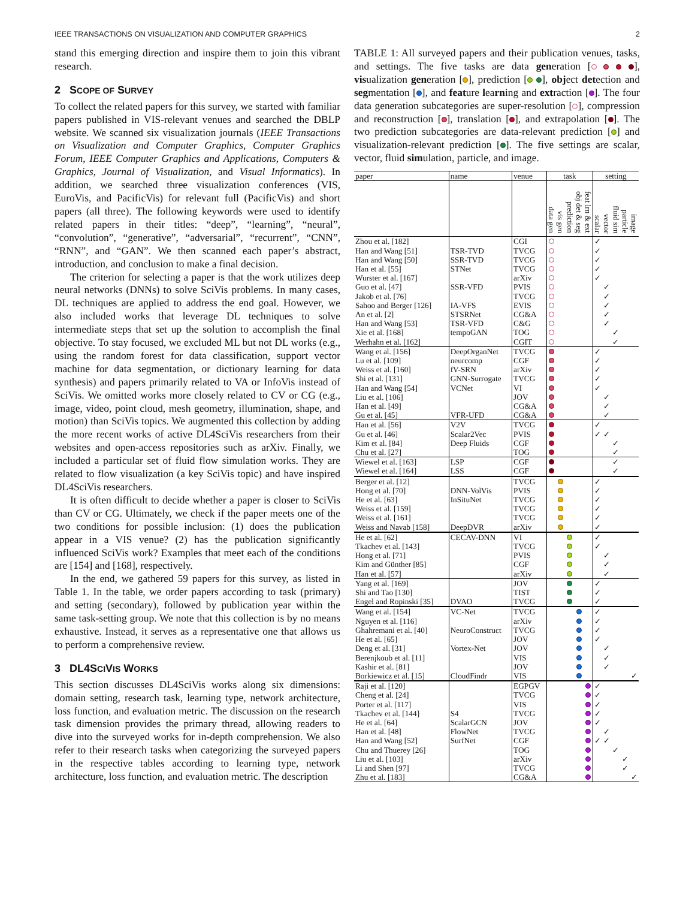IEEE TRANSACTIONS ON VISUALIZATION AND COMPUTER GRAPHICS 2
stand this emerging direction and inspire them to join this vibrant research.
2 SCOPE OF SURVEY
To collect the related papers for this survey, we started with familiar papers published in VIS-relevant venues and searched the DBLP website. We scanned six visualization journals (IEEE Transactions on Visualization and Computer Graphics, Computer Graphics Forum, IEEE Computer Graphics and Applications, Computers & Graphics, Journal of Visualization, and Visual Informatics). In addition, we searched three visualization conferences (VIS, EuroVis, and PacificVis) for relevant full (PacificVis) and short papers (all three). The following keywords were used to identify related papers in their titles: “deep”, “learning”, “neural”, “convolution”, “generative”, “adversarial”, “recurrent”, “CNN”, “RNN”, and “GAN”. We then scanned each paper’s abstract, introduction, and conclusion to make a final decision.
The criterion for selecting a paper is that the work utilizes deep neural networks (DNNs) to solve SciVis problems. In many cases, DL techniques are applied to address the end goal. However, we also included works that leverage DL techniques to solve intermediate steps that set up the solution to accomplish the final objective. To stay focused, we excluded ML but not DL works (e.g., using the random forest for data classification, support vector machine for data segmentation, or dictionary learning for data synthesis) and papers primarily related to VA or InfoVis instead of SciVis. We omitted works more closely related to CV or CG (e.g., image, video, point cloud, mesh geometry, illumination, shape, and motion) than SciVis topics. We augmented this collection by adding the more recent works of active DL4SciVis researchers from their websites and open-access repositories such as arXiv. Finally, we included a particular set of fluid flow simulation works. They are related to flow visualization (a key SciVis topic) and have inspired DL4SciVis researchers.
It is often difficult to decide whether a paper is closer to SciVis than CV or CG. Ultimately, we check if the paper meets one of the two conditions for possible inclusion: (1) does the publication appear in a VIS venue? (2) has the publication significantly influenced SciVis work? Examples that meet each of the conditions are [154] and [168], respectively.
In the end, we gathered 59 papers for this survey, as listed in Table 1. In the table, we order papers according to task (primary) and setting (secondary), followed by publication year within the same task-setting group. We note that this collection is by no means exhaustive. Instead, it serves as a representative one that allows us to perform a comprehensive review.
3 DL4SCIVIS WORKS
This section discusses DL4SciVis works along six dimensions: domain setting, research task, learning type, network architecture, loss function, and evaluation metric. The discussion on the research task dimension provides the primary thread, allowing readers to dive into the surveyed works for in-depth comprehension. We also refer to their research tasks when categorizing the surveyed papers in the respective tables according to learning type, network architecture, loss function, and evaluation metric. The description
TABLE 1: All surveyed papers and their publication venues, tasks, and settings. The five tasks are data generation [ ], visualization generation [ ], prediction [ ], object detection and segmentation [ ], and feature learning and extraction [ ]. The four data generation subcategories are super-resolution [ ], compression and reconstruction [ ], translation [ ], and extrapolation [ ]. The two prediction subcategories are data-relevant prediction [ ] and visualization-relevant prediction [ ]. The five settings are scalar, vector, fluid simulation, particle, and image.
| paper | name | venue | task | | | | | setting | | | | |
| --- | --- | --- | --- | --- | --- | --- | --- | --- | --- | --- | --- | --- |
| | | | data gen | vis gen | prediction | obj det & seg | feat lrn & ext | scalar | vector | fluid sim | particle | image |
| Zhou et al. [182] | | CGI | | | | | | ✓ | | | | |
| Han and Wang [51] | TSR-TVD | TVCG | | | | | | ✓ | | | | |
| Han and Wang [50] | SSR-TVD | TVCG | | | | | | ✓ | | | | |
| Han et al. [55] | STNet | TVCG | | | | | | ✓ | | | | |
| Wurster et al. [167] | | arXiv | | | | | | ✓ | | | | |
| Guo et al. [47] | SSR-VFD | PVIS | | | | | | | ✓ | | | |
| Jakob et al. [76] | | TVCG | | | | | | | ✓ | | | |
| Sahoo and Berger [126] | IA-VFS | EVIS | | | | | | | ✓ | | | |
| An et al. [2] | STSRNet | CG&A | | | | | | | ✓ | | | |
| Han and Wang [53] | TSR-VFD | C&G | | | | | | | ✓ | | | |
| Xie et al. [168] | tempoGAN | TOG | | | | | | | | ✓ | | |
| Werhahn et al. [162] | | CGIT | | | | | | | | ✓ | | |
| Wang et al. [156] | DeepOrganNet | TVCG | | | | | | ✓ | | | | |
| Lu et al. [109] | neurcomp | CGF | | | | | | ✓ | | | | |
| Weiss et al. [160] | fV-SRN | arXiv | | | | | | ✓ | | | | |
| Shi et al. [131] | GNN-Surrogate | TVCG | | | | | | ✓ | | | | |
| Han and Wang [54] | VCNet | VI | | | | | | ✓ | | | | |
| Liu et al. [106] | | JOV | | | | | | | ✓ | | | |
| Han et al. [49] | | CG&A | | | | | | | ✓ | | | |
| Gu et al. [45] | VFR-UFD | CG&A | | | | | | | ✓ | | | |
| Han et al. [56] | V2V | TVCG | | | | | | ✓ | | | | |
| Gu et al. [46] | Scalar2Vec | PVIS | | | | | | ✓ | ✓ | | | |
| Kim et al. [84] | Deep Fluids | CGF | | | | | | | | ✓ | | |
| Chu et al. [27] | | TOG | | | | | | | | ✓ | | |
| Wiewel et al. [163] | LSP | CGF | | | | | | | | ✓ | | |
| Wiewel et al. [164] | LSS | CGF | | | | | | | | ✓ | | |
| Berger et al. [12] | | TVCG | | | | | | ✓ | | | | |
| Hong et al. [70] | DNN-VolVis | PVIS | | | | | | ✓ | | | | |
| He et al. [63] | InSituNet | TVCG | | | | | | ✓ | | | | |
| Weiss et al. [159] | | TVCG | | | | | | ✓ | | | | |
| Weiss et al. [161] | | TVCG | | | | | | ✓ | | | | |
| Weiss and Navab [158] | DeepDVR | arXiv | | | | | | ✓ | | | | |
| He et al. [62] | CECAV-DNN | VI | | | | | | ✓ | | | | |
| Tkachev et al. [143] | | TVCG | | | | | | ✓ | | | | |
| Hong et al. [71] | | PVIS | | | | | | | ✓ | | | |
| Kim and Günther [85] | | CGF | | | | | | | ✓ | | | |
| Han et al. [57] | | arXiv | | | | | | | ✓ | | | |
| Yang et al. [169] | | JOV | | | | | | ✓ | | | | |
| Shi and Tao [130] | | TIST | | | | | | ✓ | | | | |
| Engel and Ropinski [35] | DVAO | TVCG | | | | | | ✓ | | | | |
| Wang et al. [154] | VC-Net | TVCG | | | | | | ✓ | | | | |
| Nguyen et al. [116] | | arXiv | | | | | | ✓ | | | | |
| Ghahremani et al. [40] | NeuroConstruct | TVCG | | | | | | ✓ | | | | |
| He et al. [65] | | JOV | | | | | | ✓ | | | | |
| Deng et al. [31] | Vortex-Net | JOV | | | | | | | ✓ | | | |
| Berenjkoub et al. [11] | | VIS | | | | | | | ✓ | | | |
| Kashir et al. [81] | | JOV | | | | | | | ✓ | | | |
| Borkiewicz et al. [15] | CloudFindr | VIS | | | | | | | | | | ✓ |
| Raji et al. [120] | | EGPGV | | | | | | ✓ | | | | |
| Cheng et al. [24] | | TVCG | | | | | | ✓ | | | | |
| Porter et al. [117] | | VIS | | | | | | ✓ | | | | |
| Tkachev et al. [144] | S4 | TVCG | | | | | | ✓ | | | | |
| He et al. [64] | ScalarGCN | JOV | | | | | | ✓ | | | | |
| Han et al. [48] | FlowNet | TVCG | | | | | | | ✓ | | | |
| Han and Wang [52] | SurfNet | CGF | | | | | | ✓ | ✓ | | | |
| Chu and Thuerey [26] | | TOG | | | | | | | | ✓ | | |
| Liu et al. [103] | | arXiv | | | | | | | | | ✓ | |
| Li and Shen [97] | | TVCG | | | | | | | | | ✓ | |
| Zhu et al. [183] | | CG&A | | | | | | | | | | ✓ |